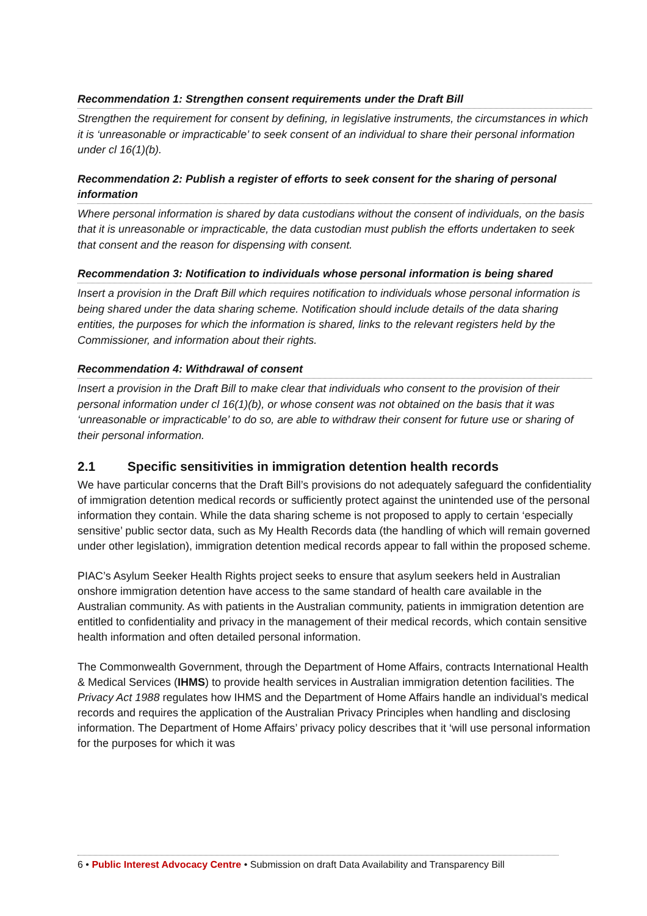Recommendation 1: Strengthen consent requirements under the Draft Bill
Strengthen the requirement for consent by defining, in legislative instruments, the circumstances in which it is ‘unreasonable or impracticable’ to seek consent of an individual to share their personal information under cl 16(1)(b).
Recommendation 2: Publish a register of efforts to seek consent for the sharing of personal information
Where personal information is shared by data custodians without the consent of individuals, on the basis that it is unreasonable or impracticable, the data custodian must publish the efforts undertaken to seek that consent and the reason for dispensing with consent.
Recommendation 3: Notification to individuals whose personal information is being shared
Insert a provision in the Draft Bill which requires notification to individuals whose personal information is being shared under the data sharing scheme. Notification should include details of the data sharing entities, the purposes for which the information is shared, links to the relevant registers held by the Commissioner, and information about their rights.
Recommendation 4: Withdrawal of consent
Insert a provision in the Draft Bill to make clear that individuals who consent to the provision of their personal information under cl 16(1)(b), or whose consent was not obtained on the basis that it was ‘unreasonable or impracticable’ to do so, are able to withdraw their consent for future use or sharing of their personal information.
2.1 Specific sensitivities in immigration detention health records
We have particular concerns that the Draft Bill’s provisions do not adequately safeguard the confidentiality of immigration detention medical records or sufficiently protect against the unintended use of the personal information they contain. While the data sharing scheme is not proposed to apply to certain ‘especially sensitive’ public sector data, such as My Health Records data (the handling of which will remain governed under other legislation), immigration detention medical records appear to fall within the proposed scheme.
PIAC’s Asylum Seeker Health Rights project seeks to ensure that asylum seekers held in Australian onshore immigration detention have access to the same standard of health care available in the Australian community. As with patients in the Australian community, patients in immigration detention are entitled to confidentiality and privacy in the management of their medical records, which contain sensitive health information and often detailed personal information.
The Commonwealth Government, through the Department of Home Affairs, contracts International Health & Medical Services (IHMS) to provide health services in Australian immigration detention facilities. The Privacy Act 1988 regulates how IHMS and the Department of Home Affairs handle an individual’s medical records and requires the application of the Australian Privacy Principles when handling and disclosing information. The Department of Home Affairs’ privacy policy describes that it ‘will use personal information for the purposes for which it was
6 • Public Interest Advocacy Centre • Submission on draft Data Availability and Transparency Bill